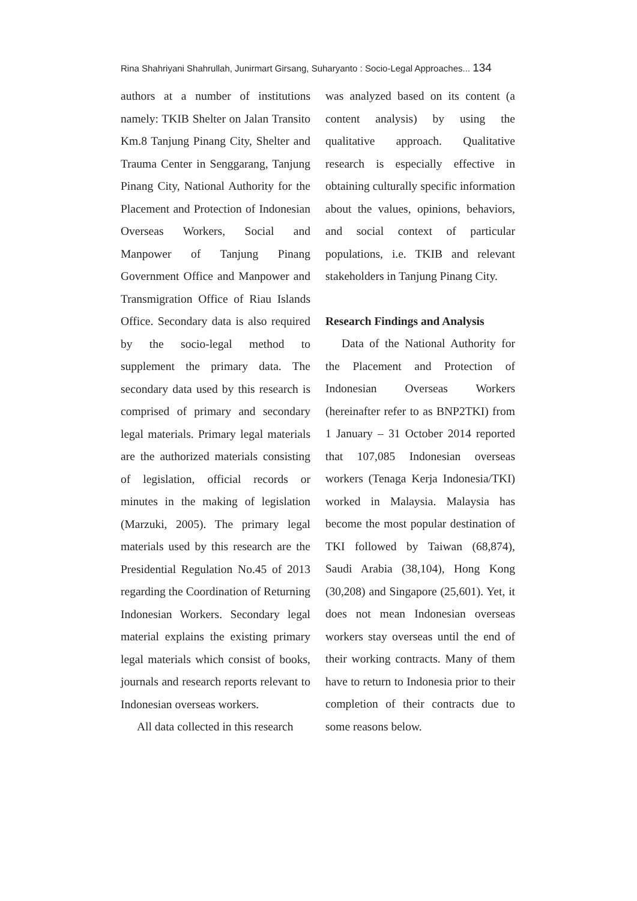Rina Shahriyani Shahrullah, Junirmart Girsang, Suharyanto : Socio-Legal Approaches... 134
authors at a number of institutions namely: TKIB Shelter on Jalan Transito Km.8 Tanjung Pinang City, Shelter and Trauma Center in Senggarang, Tanjung Pinang City, National Authority for the Placement and Protection of Indonesian Overseas Workers, Social and Manpower of Tanjung Pinang Government Office and Manpower and Transmigration Office of Riau Islands Office. Secondary data is also required by the socio-legal method to supplement the primary data. The secondary data used by this research is comprised of primary and secondary legal materials. Primary legal materials are the authorized materials consisting of legislation, official records or minutes in the making of legislation (Marzuki, 2005). The primary legal materials used by this research are the Presidential Regulation No.45 of 2013 regarding the Coordination of Returning Indonesian Workers. Secondary legal material explains the existing primary legal materials which consist of books, journals and research reports relevant to Indonesian overseas workers.
All data collected in this research
was analyzed based on its content (a content analysis) by using the qualitative approach. Qualitative research is especially effective in obtaining culturally specific information about the values, opinions, behaviors, and social context of particular populations, i.e. TKIB and relevant stakeholders in Tanjung Pinang City.
Research Findings and Analysis
Data of the National Authority for the Placement and Protection of Indonesian Overseas Workers (hereinafter refer to as BNP2TKI) from 1 January – 31 October 2014 reported that 107,085 Indonesian overseas workers (Tenaga Kerja Indonesia/TKI) worked in Malaysia. Malaysia has become the most popular destination of TKI followed by Taiwan (68,874), Saudi Arabia (38,104), Hong Kong (30,208) and Singapore (25,601). Yet, it does not mean Indonesian overseas workers stay overseas until the end of their working contracts. Many of them have to return to Indonesia prior to their completion of their contracts due to some reasons below.